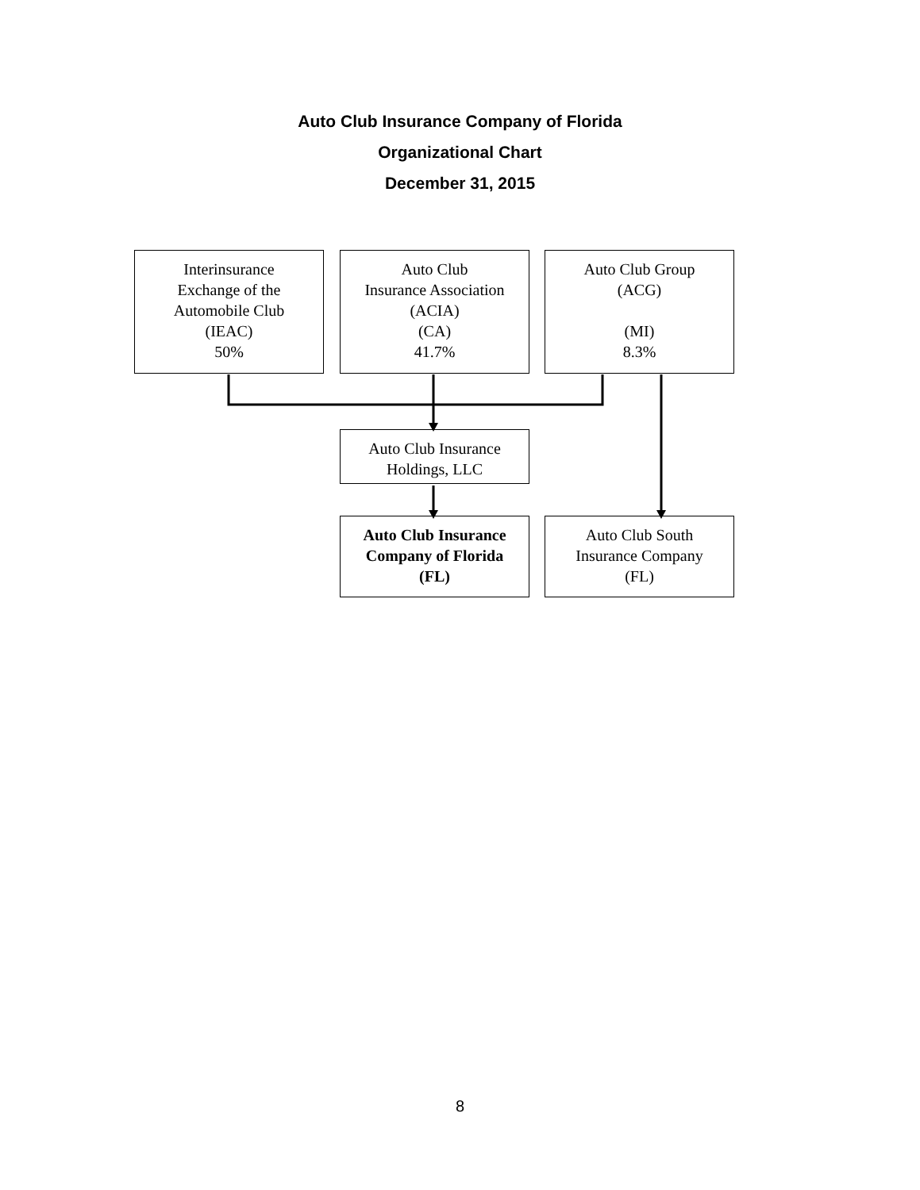Auto Club Insurance Company of Florida
Organizational Chart
December 31, 2015
Interinsurance
Exchange of the
Automobile Club
(IEAC)
50%
Auto Club
Insurance Association
(ACIA)
(CA)
41.7%
Auto Club Group
(ACG)
(MI)
8.3%
Auto Club Insurance
Holdings, LLC
Auto Club Insurance
Company of Florida
(FL)
Auto Club South
Insurance Company
(FL)
8